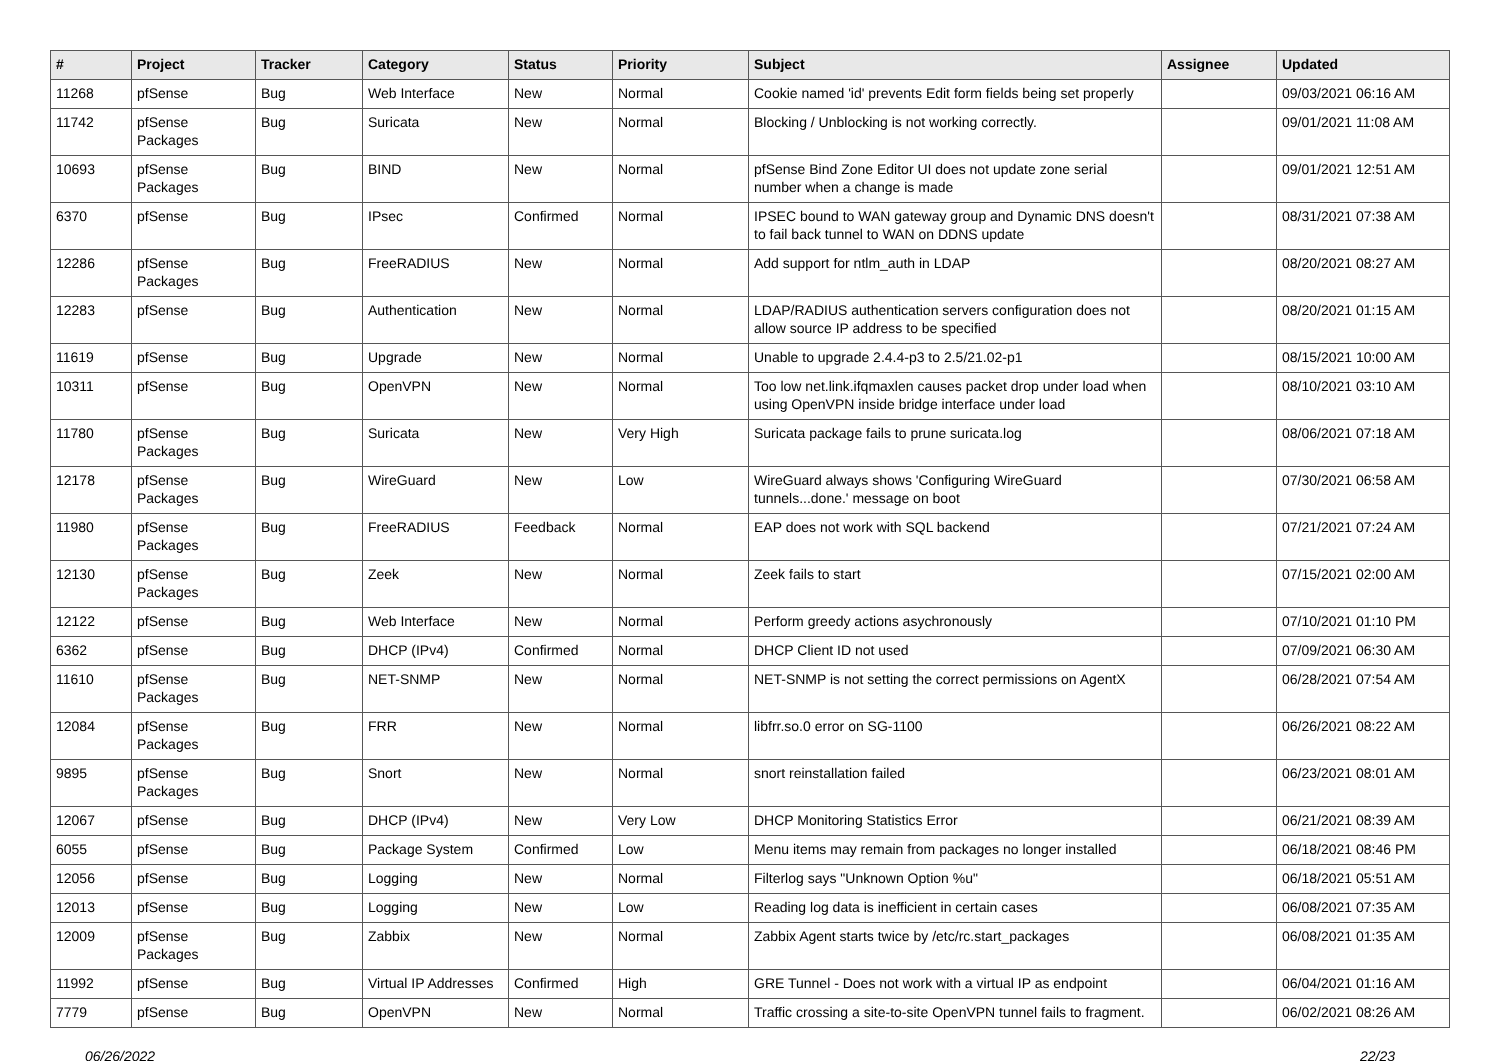| # | Project | Tracker | Category | Status | Priority | Subject | Assignee | Updated |
| --- | --- | --- | --- | --- | --- | --- | --- | --- |
| 11268 | pfSense | Bug | Web Interface | New | Normal | Cookie named 'id' prevents Edit form fields being set properly | | 09/03/2021 06:16 AM |
| 11742 | pfSense Packages | Bug | Suricata | New | Normal | Blocking / Unblocking is not working correctly. | | 09/01/2021 11:08 AM |
| 10693 | pfSense Packages | Bug | BIND | New | Normal | pfSense Bind Zone Editor UI does not update zone serial number when a change is made | | 09/01/2021 12:51 AM |
| 6370 | pfSense | Bug | IPsec | Confirmed | Normal | IPSEC bound to WAN gateway group and Dynamic DNS doesn't to fail back tunnel to WAN on DDNS update | | 08/31/2021 07:38 AM |
| 12286 | pfSense Packages | Bug | FreeRADIUS | New | Normal | Add support for ntlm_auth in LDAP | | 08/20/2021 08:27 AM |
| 12283 | pfSense | Bug | Authentication | New | Normal | LDAP/RADIUS authentication servers configuration does not allow source IP address to be specified | | 08/20/2021 01:15 AM |
| 11619 | pfSense | Bug | Upgrade | New | Normal | Unable to upgrade 2.4.4-p3 to 2.5/21.02-p1 | | 08/15/2021 10:00 AM |
| 10311 | pfSense | Bug | OpenVPN | New | Normal | Too low net.link.ifqmaxlen causes packet drop under load when using OpenVPN inside bridge interface under load | | 08/10/2021 03:10 AM |
| 11780 | pfSense Packages | Bug | Suricata | New | Very High | Suricata package fails to prune suricata.log | | 08/06/2021 07:18 AM |
| 12178 | pfSense Packages | Bug | WireGuard | New | Low | WireGuard always shows 'Configuring WireGuard tunnels...done.' message on boot | | 07/30/2021 06:58 AM |
| 11980 | pfSense Packages | Bug | FreeRADIUS | Feedback | Normal | EAP does not work with SQL backend | | 07/21/2021 07:24 AM |
| 12130 | pfSense Packages | Bug | Zeek | New | Normal | Zeek fails to start | | 07/15/2021 02:00 AM |
| 12122 | pfSense | Bug | Web Interface | New | Normal | Perform greedy actions asychronously | | 07/10/2021 01:10 PM |
| 6362 | pfSense | Bug | DHCP (IPv4) | Confirmed | Normal | DHCP Client ID not used | | 07/09/2021 06:30 AM |
| 11610 | pfSense Packages | Bug | NET-SNMP | New | Normal | NET-SNMP is not setting the correct permissions on AgentX | | 06/28/2021 07:54 AM |
| 12084 | pfSense Packages | Bug | FRR | New | Normal | libfrr.so.0 error on SG-1100 | | 06/26/2021 08:22 AM |
| 9895 | pfSense Packages | Bug | Snort | New | Normal | snort reinstallation failed | | 06/23/2021 08:01 AM |
| 12067 | pfSense | Bug | DHCP (IPv4) | New | Very Low | DHCP Monitoring Statistics Error | | 06/21/2021 08:39 AM |
| 6055 | pfSense | Bug | Package System | Confirmed | Low | Menu items may remain from packages no longer installed | | 06/18/2021 08:46 PM |
| 12056 | pfSense | Bug | Logging | New | Normal | Filterlog says "Unknown Option %u" | | 06/18/2021 05:51 AM |
| 12013 | pfSense | Bug | Logging | New | Low | Reading log data is inefficient in certain cases | | 06/08/2021 07:35 AM |
| 12009 | pfSense Packages | Bug | Zabbix | New | Normal | Zabbix Agent starts twice by /etc/rc.start_packages | | 06/08/2021 01:35 AM |
| 11992 | pfSense | Bug | Virtual IP Addresses | Confirmed | High | GRE Tunnel - Does not work with a virtual IP as endpoint | | 06/04/2021 01:16 AM |
| 7779 | pfSense | Bug | OpenVPN | New | Normal | Traffic crossing a site-to-site OpenVPN tunnel fails to fragment. | | 06/02/2021 08:26 AM |
06/26/2022 22/23